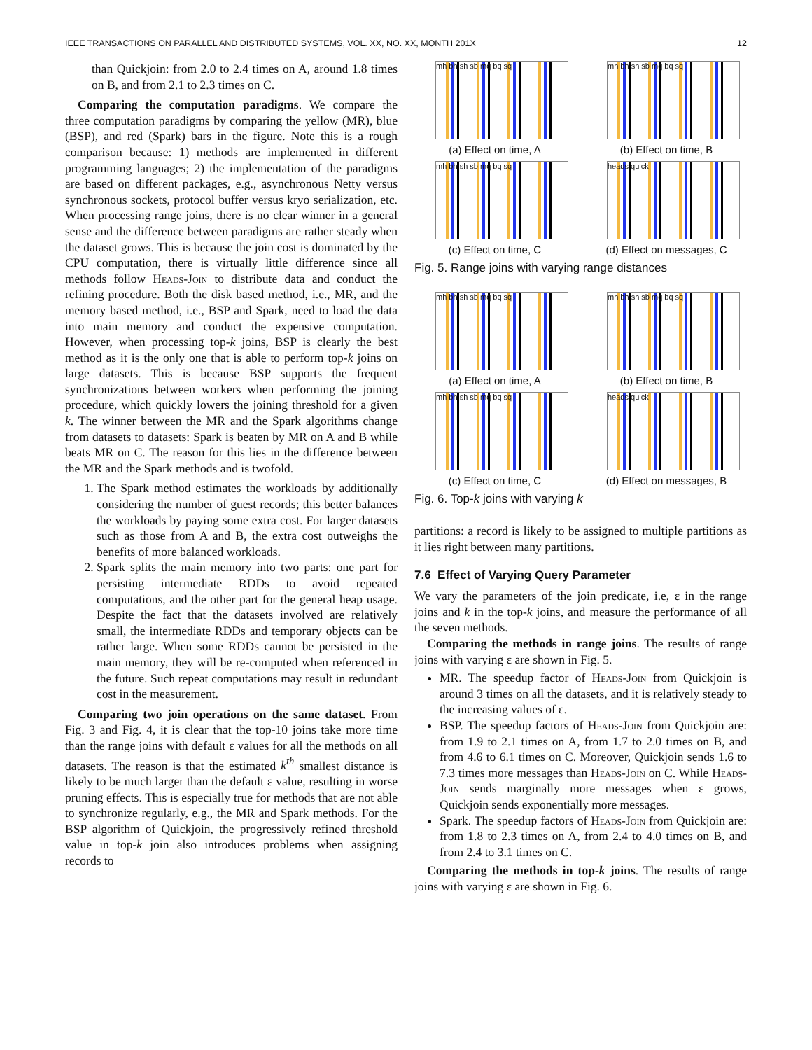IEEE TRANSACTIONS ON PARALLEL AND DISTRIBUTED SYSTEMS, VOL. XX, NO. XX, MONTH 201X 12
than Quickjoin: from 2.0 to 2.4 times on A, around 1.8 times on B, and from 2.1 to 2.3 times on C.
Comparing the computation paradigms. We compare the three computation paradigms by comparing the yellow (MR), blue (BSP), and red (Spark) bars in the figure. Note this is a rough comparison because: 1) methods are implemented in different programming languages; 2) the implementation of the paradigms are based on different packages, e.g., asynchronous Netty versus synchronous sockets, protocol buffer versus kryo serialization, etc. When processing range joins, there is no clear winner in a general sense and the difference between paradigms are rather steady when the dataset grows. This is because the join cost is dominated by the CPU computation, there is virtually little difference since all methods follow Heads-Join to distribute data and conduct the refining procedure. Both the disk based method, i.e., MR, and the memory based method, i.e., BSP and Spark, need to load the data into main memory and conduct the expensive computation. However, when processing top-k joins, BSP is clearly the best method as it is the only one that is able to perform top-k joins on large datasets. This is because BSP supports the frequent synchronizations between workers when performing the joining procedure, which quickly lowers the joining threshold for a given k. The winner between the MR and the Spark algorithms change from datasets to datasets: Spark is beaten by MR on A and B while beats MR on C. The reason for this lies in the difference between the MR and the Spark methods and is twofold.
1. The Spark method estimates the workloads by additionally considering the number of guest records; this better balances the workloads by paying some extra cost. For larger datasets such as those from A and B, the extra cost outweighs the benefits of more balanced workloads.
2. Spark splits the main memory into two parts: one part for persisting intermediate RDDs to avoid repeated computations, and the other part for the general heap usage. Despite the fact that the datasets involved are relatively small, the intermediate RDDs and temporary objects can be rather large. When some RDDs cannot be persisted in the main memory, they will be re-computed when referenced in the future. Such repeat computations may result in redundant cost in the measurement.
Comparing two join operations on the same dataset. From Fig. 3 and Fig. 4, it is clear that the top-10 joins take more time than the range joins with default ε values for all the methods on all datasets. The reason is that the estimated k<sup>th</sup> smallest distance is likely to be much larger than the default ε value, resulting in worse pruning effects. This is especially true for methods that are not able to synchronize regularly, e.g., the MR and Spark methods. For the BSP algorithm of Quickjoin, the progressively refined threshold value in top-k join also introduces problems when assigning records to
mh bh sh sb mq bq sq
(a) Effect on time, A
mh bh sh sb mq bq sq
(b) Effect on time, B
mh bh sh sb mq bq sq
(c) Effect on time, C
heads quick
(d) Effect on messages, C
Fig. 5. Range joins with varying range distances
mh bh sh sb mq bq sq
(a) Effect on time, A
mh bh sh sb mq bq sq
(b) Effect on time, B
mh bh sh sb mq bq sq
(c) Effect on time, C
heads quick
(d) Effect on messages, B
Fig. 6. Top-k joins with varying k
partitions: a record is likely to be assigned to multiple partitions as it lies right between many partitions.
7.6 Effect of Varying Query Parameter
We vary the parameters of the join predicate, i.e, ε in the range joins and k in the top-k joins, and measure the performance of all the seven methods.
Comparing the methods in range joins. The results of range joins with varying ε are shown in Fig. 5.
MR. The speedup factor of Heads-Join from Quickjoin is around 3 times on all the datasets, and it is relatively steady to the increasing values of ε.
BSP. The speedup factors of Heads-Join from Quickjoin are: from 1.9 to 2.1 times on A, from 1.7 to 2.0 times on B, and from 4.6 to 6.1 times on C. Moreover, Quickjoin sends 1.6 to 7.3 times more messages than Heads-Join on C. While Heads-Join sends marginally more messages when ε grows, Quickjoin sends exponentially more messages.
Spark. The speedup factors of Heads-Join from Quickjoin are: from 1.8 to 2.3 times on A, from 2.4 to 4.0 times on B, and from 2.4 to 3.1 times on C.
Comparing the methods in top-k joins. The results of range joins with varying ε are shown in Fig. 6.